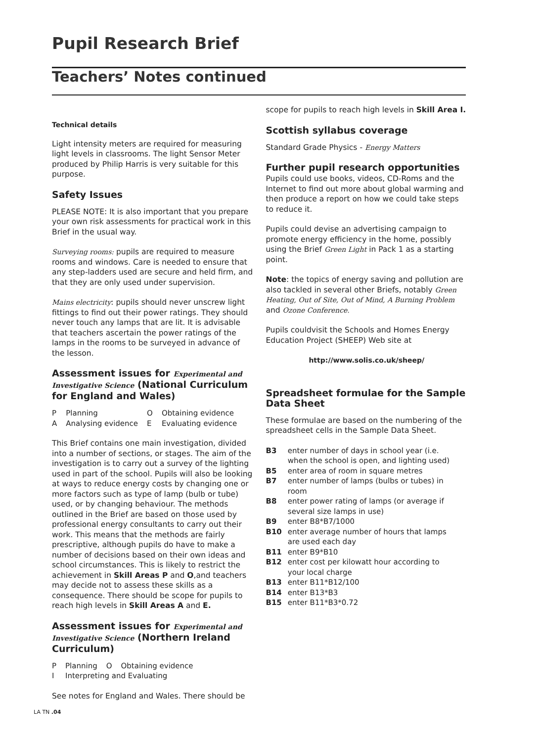Pupil Research Brief
Teachers’ Notes continued
Technical details
Light intensity meters are required for measuring light levels in classrooms. The light Sensor Meter produced by Philip Harris is very suitable for this purpose.
Safety Issues
PLEASE NOTE: It is also important that you prepare your own risk assessments for practical work in this Brief in the usual way.
Surveying rooms: pupils are required to measure rooms and windows. Care is needed to ensure that any step-ladders used are secure and held firm, and that they are only used under supervision.
Mains electricity: pupils should never unscrew light fittings to find out their power ratings. They should never touch any lamps that are lit. It is advisable that teachers ascertain the power ratings of the lamps in the rooms to be surveyed in advance of the lesson.
Assessment issues for Experimental and Investigative Science (National Curriculum for England and Wales)
| P | Planning | O | Obtaining evidence |
| A | Analysing evidence | E | Evaluating evidence |
This Brief contains one main investigation, divided into a number of sections, or stages. The aim of the investigation is to carry out a survey of the lighting used in part of the school. Pupils will also be looking at ways to reduce energy costs by changing one or more factors such as type of lamp (bulb or tube) used, or by changing behaviour. The methods outlined in the Brief are based on those used by professional energy consultants to carry out their work. This means that the methods are fairly prescriptive, although pupils do have to make a number of decisions based on their own ideas and school circumstances. This is likely to restrict the achievement in Skill Areas P and O,and teachers may decide not to assess these skills as a consequence. There should be scope for pupils to reach high levels in Skill Areas A and E.
Assessment issues for Experimental and Investigative Science (Northern Ireland Curriculum)
| P | Planning | O | Obtaining evidence |
| I | Interpreting and Evaluating | | |
See notes for England and Wales. There should be
scope for pupils to reach high levels in Skill Area I.
Scottish syllabus coverage
Standard Grade Physics - Energy Matters
Further pupil research opportunities
Pupils could use books, videos, CD-Roms and the Internet to find out more about global warming and then produce a report on how we could take steps to reduce it.
Pupils could devise an advertising campaign to promote energy efficiency in the home, possibly using the Brief Green Light in Pack 1 as a starting point.
Note: the topics of energy saving and pollution are also tackled in several other Briefs, notably Green Heating, Out of Site, Out of Mind, A Burning Problem and Ozone Conference.
Pupils couldvisit the Schools and Homes Energy Education Project (SHEEP) Web site at
http://www.solis.co.uk/sheep/
Spreadsheet formulae for the Sample Data Sheet
These formulae are based on the numbering of the spreadsheet cells in the Sample Data Sheet.
| B3 | enter number of days in school year (i.e. when the school is open, and lighting used) |
| B5 | enter area of room in square metres |
| B7 | enter number of lamps (bulbs or tubes) in room |
| B8 | enter power rating of lamps (or average if several size lamps in use) |
| B9 | enter B8*B7/1000 |
| B10 | enter average number of hours that lamps are used each day |
| B11 | enter B9*B10 |
| B12 | enter cost per kilowatt hour according to your local charge |
| B13 | enter B11*B12/100 |
| B14 | enter B13*B3 |
| B15 | enter B11*B3*0.72 |
LA TN .04